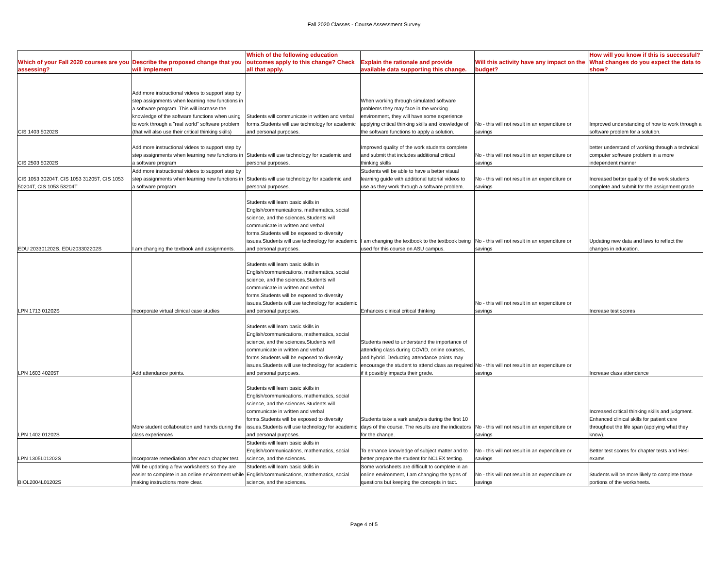Fall 2020 Classes - Course Assessment Survey
| Which of your Fall 2020 courses are you assessing? | Describe the proposed change that you will implement | Which of the following education outcomes apply to this change? Check all that apply. | Explain the rationale and provide available data supporting this change. | Will this activity have any impact on the budget? | How will you know if this is successful? What changes do you expect the data to show? |
| --- | --- | --- | --- | --- | --- |
| CIS 1403 50202S | Add more instructional videos to support step by step assignments when learning new functions in a software program. This will increase the knowledge of the software functions when using to work through a "real world" software problem (that will also use their critical thinking skills) | Students will communicate in written and verbal forms.Students will use technology for academic and personal purposes. | When working through simulated software problems they may face in the working environment, they will have some experience applying critical thinking skills and knowledge of the software functions to apply a solution. | No - this will not result in an expenditure or savings | Improved understanding of how to work through a software problem for a solution. |
| CIS 2503 50202S | Add more instructional videos to support step by step assignments when learning new functions in a software program | Students will use technology for academic and personal purposes. | Improved quality of the work students complete and submit that includes additional critical thinking skills | No - this will not result in an expenditure or savings | better understand of working through a technical computer software problem in a more independent manner |
| CIS 1053 30204T, CIS 1053 31205T, CIS 1053 50204T, CIS 1053 53204T | Add more instructional videos to support step by step assignments when learning new functions in a software program | Students will use technology for academic and personal purposes. | Students will be able to have a better visual learning guide with additional tutorial videos to use as they work through a software problem. | No - this will not result in an expenditure or savings | Increased better quality of the work students complete and submit for the assignment grade |
| EDU 203301202S, EDU203302202S | I am changing the textbook and assignments. | Students will learn basic skills in English/communications, mathematics, social science, and the sciences.Students will communicate in written and verbal forms.Students will be exposed to diversity issues.Students will use technology for academic and personal purposes. | I am changing the textbook to the textbook being used for this course on ASU campus. | No - this will not result in an expenditure or savings | Updating new data and laws to reflect the changes in education. |
| LPN 1713 01202S | Incorporate virtual clinical case studies | Students will learn basic skills in English/communications, mathematics, social science, and the sciences.Students will communicate in written and verbal forms.Students will be exposed to diversity issues.Students will use technology for academic and personal purposes. | Enhances clinical critical thinking | No - this will not result in an expenditure or savings | Increase test scores |
| LPN 1603 40205T | Add attendance points. | Students will learn basic skills in English/communications, mathematics, social science, and the sciences.Students will communicate in written and verbal forms.Students will be exposed to diversity issues.Students will use technology for academic and personal purposes. | Students need to understand the importance of attending class during COVID, online courses, and hybrid. Deducting attendance points may encourage the student to attend class as required if it possibly impacts their grade. | No - this will not result in an expenditure or savings | Increase class attendance |
| LPN 1402 01202S | More student collaboration and hands during the class experiences | Students will learn basic skills in English/communications, mathematics, social science, and the sciences.Students will communicate in written and verbal forms.Students will be exposed to diversity issues.Students will use technology for academic and personal purposes. | Students take a vark analysis during the first 10 days of the course. The results are the indicators for the change. | No - this will not result in an expenditure or savings | Increased critical thinking skills and judgment. Enhanced clinical skills for patient care throughout the life span (applying what they know). |
| LPN 1305L01202S | Incorporate remediation after each chapter test. | Students will learn basic skills in English/communications, mathematics, social science, and the sciences. | To enhance knowledge of subject matter and to better prepare the student for NCLEX testing. | No - this will not result in an expenditure or savings | Better test scores for chapter tests and Hesi exams |
| BIOL2004L01202S | Will be updating a few worksheets so they are easier to complete in an online environment while making instructions more clear. | Students will learn basic skills in English/communications, mathematics, social science, and the sciences. | Some worksheets are difficult to complete in an online environment, I am changing the types of questions but keeping the concepts in tact. | No - this will not result in an expenditure or savings | Students will be more likely to complete those portions of the worksheets. |
Page 4 of 5